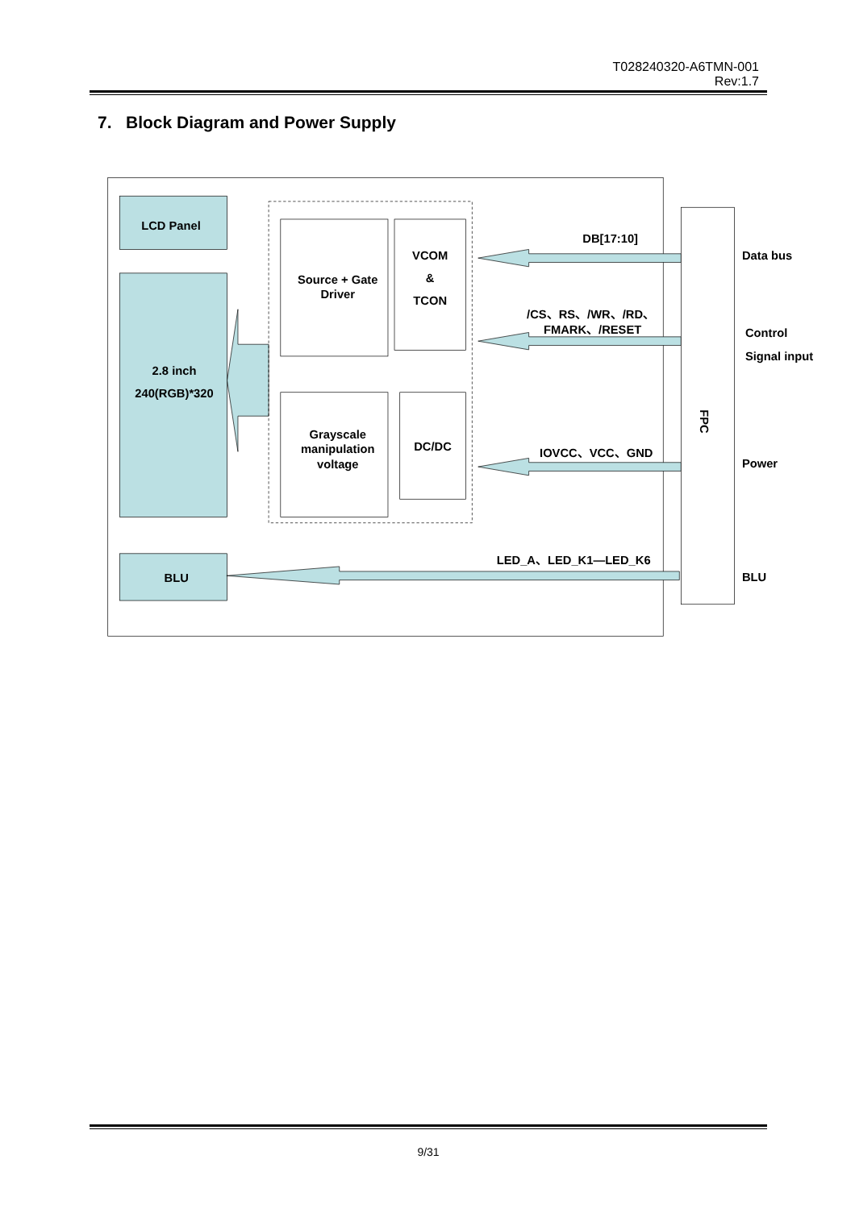T028240320-A6TMN-001
Rev:1.7
7. Block Diagram and Power Supply
LCD Panel
2.8 inch
240(RGB)*320
Source + Gate
Driver
VCOM
&
TCON
Grayscale
manipulation
voltage
DC/DC
BLU
DB[17:10]
/CS、RS、/WR、/RD、
FMARK、/RESET
IOVCC、VCC、GND
LED_A、LED_K1—LED_K6
FPC
Data bus
Control
Signal input
Power
BLU
9/31